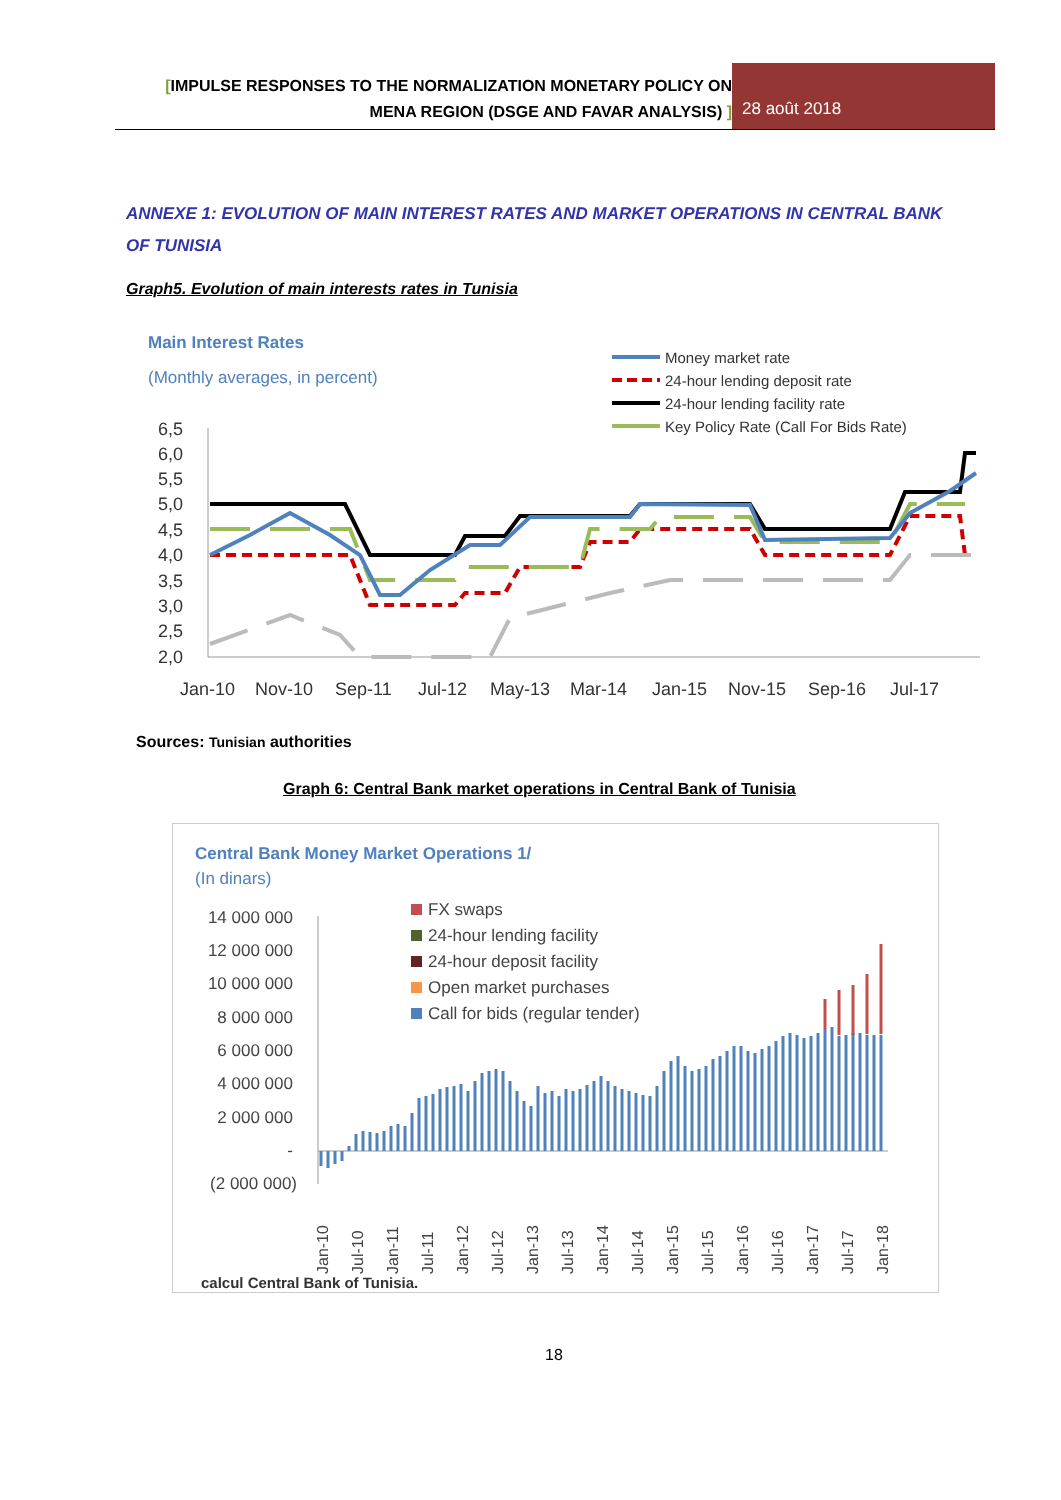[IMPULSE RESPONSES TO THE NORMALIZATION MONETARY POLICY ON
MENA REGION (DSGE AND FAVAR ANALYSIS) ]
28 août 2018
ANNEXE 1: EVOLUTION OF MAIN INTEREST RATES AND MARKET OPERATIONS IN CENTRAL BANK OF TUNISIA
Graph5. Evolution of main interests rates in Tunisia
Main Interest Rates
(Monthly averages, in percent)
Money market rate
24-hour lending deposit rate
24-hour lending facility rate
Key Policy Rate (Call For Bids Rate)
6,5
6,0
5,5
5,0
4,5
4,0
3,5
3,0
2,5
2,0
Jan-10
Nov-10
Sep-11
Jul-12
May-13
Mar-14
Jan-15
Nov-15
Sep-16
Jul-17
Sources: Tunisian authorities
Graph 6: Central Bank market operations in Central Bank of Tunisia
Central Bank Money Market Operations 1/
(In dinars)
14 000 000
12 000 000
10 000 000
8 000 000
6 000 000
4 000 000
2 000 000
-
(2 000 000)
FX swaps
24-hour lending facility
24-hour deposit facility
Open market purchases
Call for bids (regular tender)
Jan-10
Jul-10
Jan-11
Jul-11
Jan-12
Jul-12
Jan-13
Jul-13
Jan-14
Jul-14
Jan-15
Jul-15
Jan-16
Jul-16
Jan-17
Jul-17
Jan-18
calcul Central Bank of Tunisia.
18